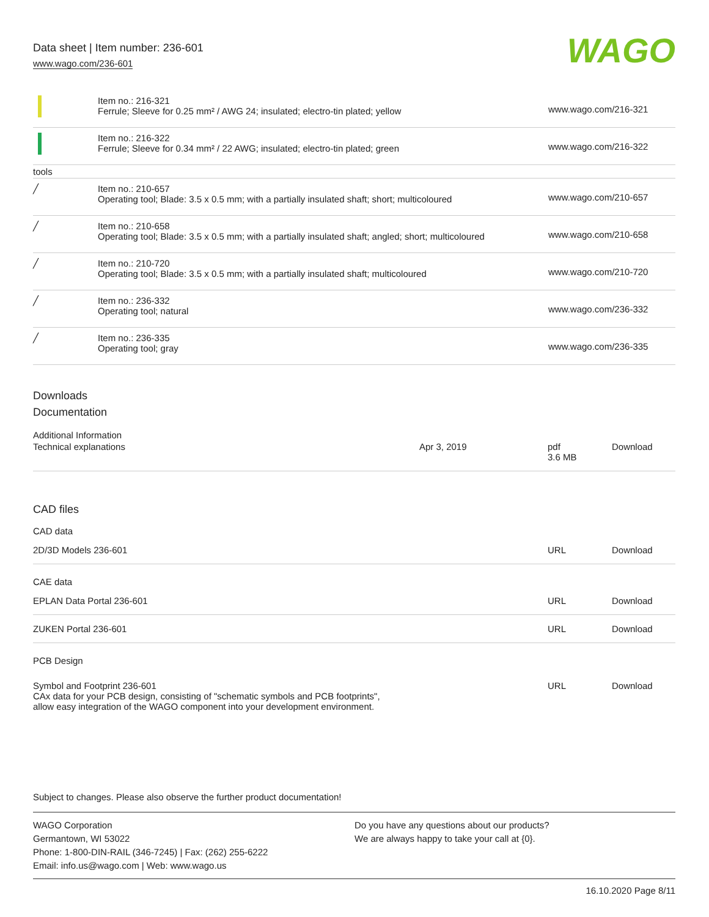Data sheet | Item number: 236-601
www.wago.com/236-601
WAGO
| | Item no.: 216-321 Ferrule; Sleeve for 0.25 mm² / AWG 24; insulated; electro-tin plated; yellow | www.wago.com/216-321 |
| | Item no.: 216-322 Ferrule; Sleeve for 0.34 mm² / 22 AWG; insulated; electro-tin plated; green | www.wago.com/216-322 |
| tools | | |
| ╱ | Item no.: 210-657 Operating tool; Blade: 3.5 x 0.5 mm; with a partially insulated shaft; short; multicoloured | www.wago.com/210-657 |
| ╱ | Item no.: 210-658 Operating tool; Blade: 3.5 x 0.5 mm; with a partially insulated shaft; angled; short; multicoloured | www.wago.com/210-658 |
| ╱ | Item no.: 210-720 Operating tool; Blade: 3.5 x 0.5 mm; with a partially insulated shaft; multicoloured | www.wago.com/210-720 |
| ╱ | Item no.: 236-332 Operating tool; natural | www.wago.com/236-332 |
| ╱ | Item no.: 236-335 Operating tool; gray | www.wago.com/236-335 |
Downloads
Documentation
Additional Information
| Technical explanations | Apr 3, 2019 | pdf 3.6 MB | Download |
CAD files
CAD data
| 2D/3D Models 236-601 | URL | Download |
CAE data
| EPLAN Data Portal 236-601 | URL | Download |
| ZUKEN Portal 236-601 | URL | Download |
PCB Design
| Symbol and Footprint 236-601 CAx data for your PCB design, consisting of "schematic symbols and PCB footprints", allow easy integration of the WAGO component into your development environment. | URL | Download |
Subject to changes. Please also observe the further product documentation!
WAGO Corporation
Germantown, WI 53022
Phone: 1-800-DIN-RAIL (346-7245) | Fax: (262) 255-6222
Email: info.us@wago.com | Web: www.wago.us
Do you have any questions about our products?
We are always happy to take your call at {0}.
16.10.2020 Page 8/11